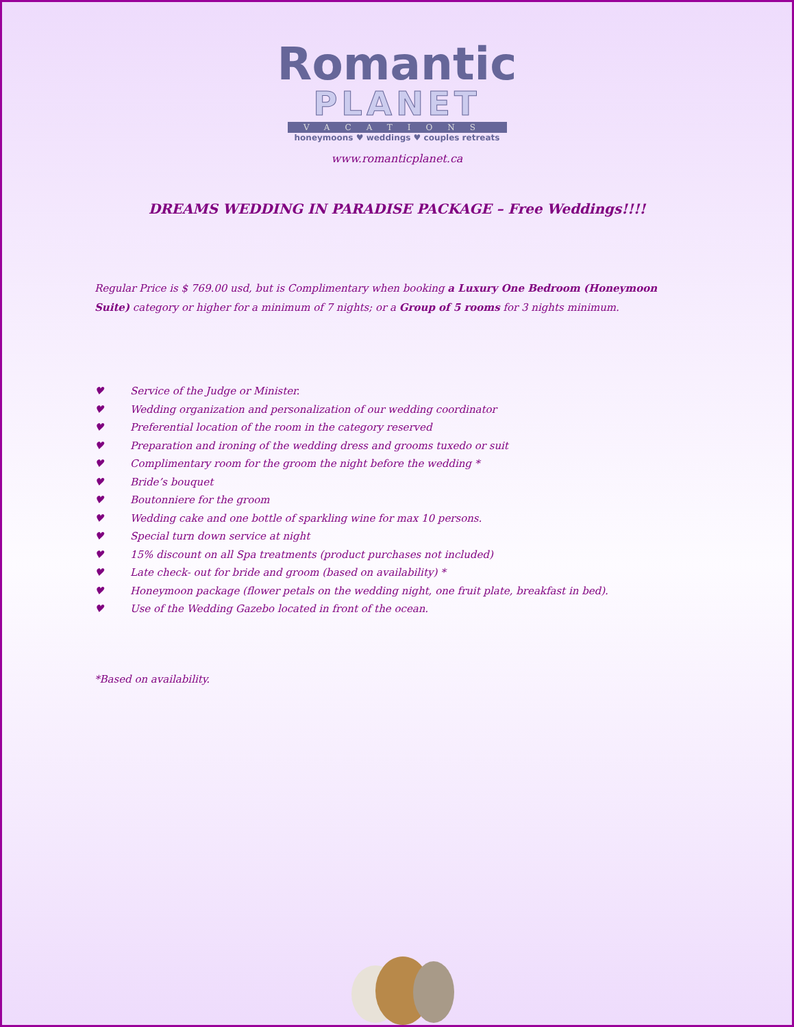Romantic
PLANET
VACATIONS
honeymoons ♥ weddings ♥ couples retreats
www.romanticplanet.ca
DREAMS WEDDING IN PARADISE PACKAGE – Free Weddings!!!!
Regular Price is $ 769.00 usd, but is Complimentary when booking a Luxury One Bedroom (Honeymoon Suite) category or higher for a minimum of 7 nights; or a Group of 5 rooms for 3 nights minimum.
♥ Service of the Judge or Minister.
♥ Wedding organization and personalization of our wedding coordinator
♥ Preferential location of the room in the category reserved
♥ Preparation and ironing of the wedding dress and grooms tuxedo or suit
♥ Complimentary room for the groom the night before the wedding *
♥ Bride’s bouquet
♥ Boutonniere for the groom
♥ Wedding cake and one bottle of sparkling wine for max 10 persons.
♥ Special turn down service at night
♥ 15% discount on all Spa treatments (product purchases not included)
♥ Late check- out for bride and groom (based on availability) *
♥ Honeymoon package (flower petals on the wedding night, one fruit plate, breakfast in bed).
♥ Use of the Wedding Gazebo located in front of the ocean.
*Based on availability.